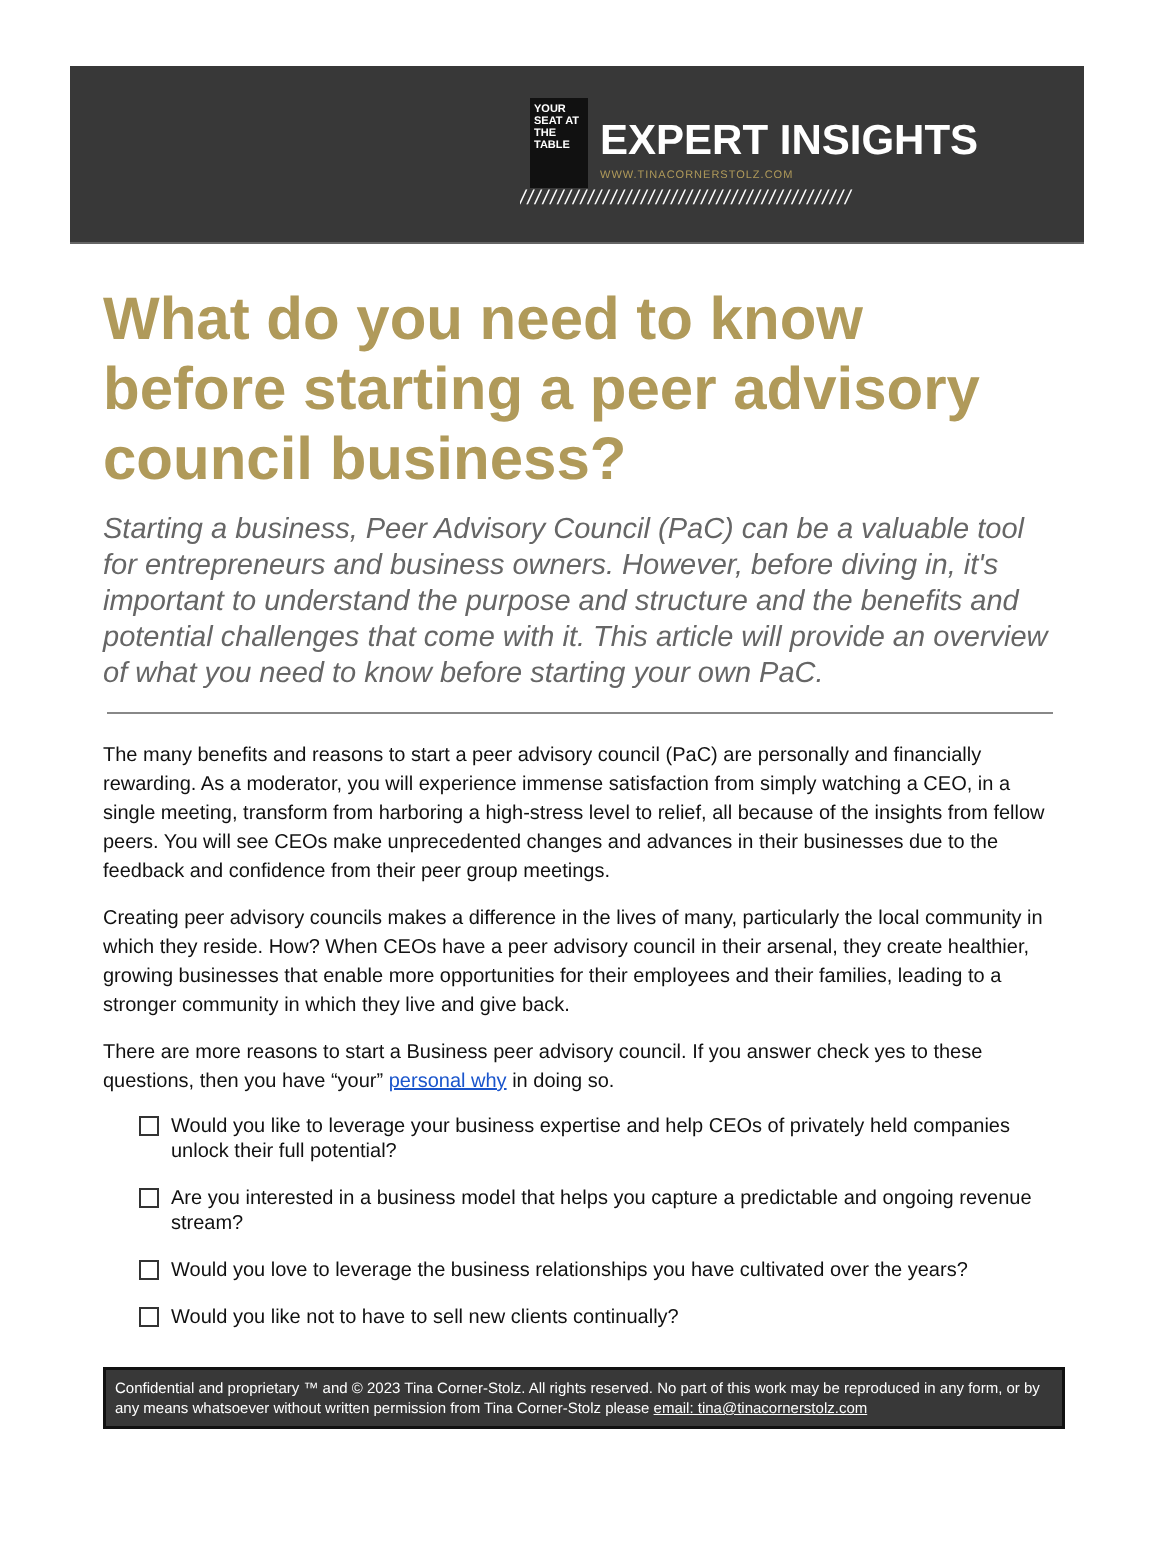YOUR SEAT AT THE TABLE
EXPERT INSIGHTS
WWW.TINACORNERSTOLZ.COM
////////////////////////////////////////////
What do you need to know before starting a peer advisory council business?
Starting a business, Peer Advisory Council (PaC) can be a valuable tool for entrepreneurs and business owners. However, before diving in, it's important to understand the purpose and structure and the benefits and potential challenges that come with it. This article will provide an overview of what you need to know before starting your own PaC.
The many benefits and reasons to start a peer advisory council (PaC) are personally and financially rewarding. As a moderator, you will experience immense satisfaction from simply watching a CEO, in a single meeting, transform from harboring a high-stress level to relief, all because of the insights from fellow peers. You will see CEOs make unprecedented changes and advances in their businesses due to the feedback and confidence from their peer group meetings.
Creating peer advisory councils makes a difference in the lives of many, particularly the local community in which they reside. How? When CEOs have a peer advisory council in their arsenal, they create healthier, growing businesses that enable more opportunities for their employees and their families, leading to a stronger community in which they live and give back.
There are more reasons to start a Business peer advisory council. If you answer check yes to these questions, then you have “your” personal why in doing so.
Would you like to leverage your business expertise and help CEOs of privately held companies unlock their full potential?
Are you interested in a business model that helps you capture a predictable and ongoing revenue stream?
Would you love to leverage the business relationships you have cultivated over the years?
Would you like not to have to sell new clients continually?
Confidential and proprietary ™ and © 2023 Tina Corner-Stolz. All rights reserved. No part of this work may be reproduced in any form, or by any means whatsoever without written permission from Tina Corner-Stolz please email: tina@tinacornerstolz.com